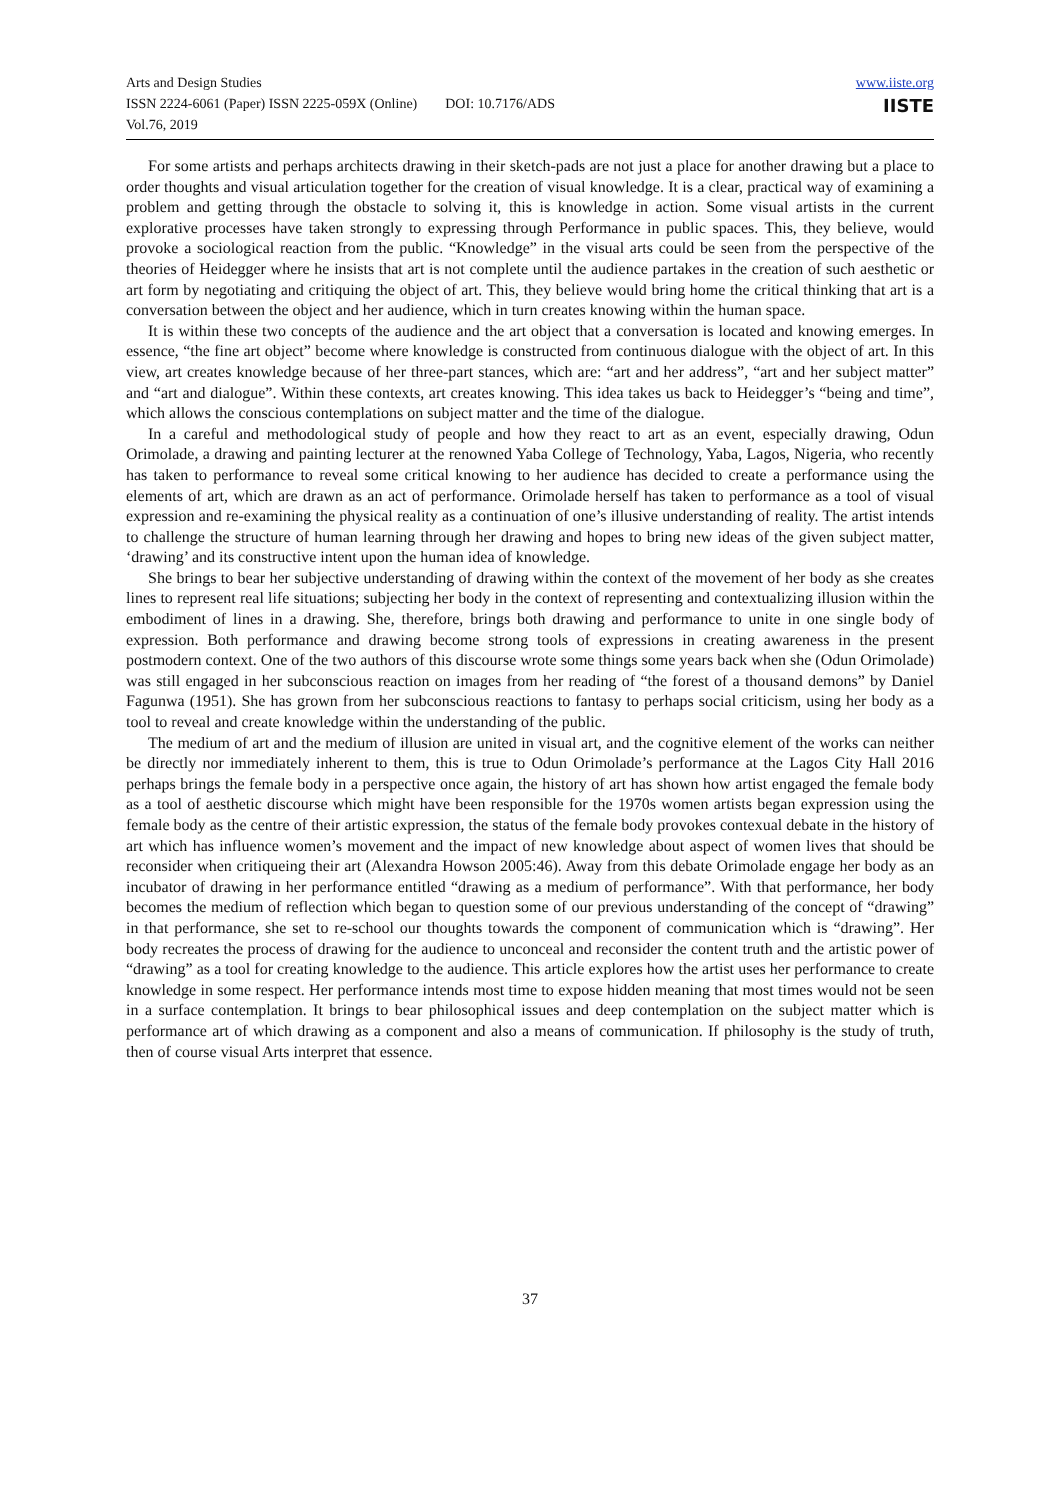Arts and Design Studies
ISSN 2224-6061 (Paper) ISSN 2225-059X (Online) DOI: 10.7176/ADS
Vol.76, 2019
www.iiste.org
IISTE
For some artists and perhaps architects drawing in their sketch-pads are not just a place for another drawing but a place to order thoughts and visual articulation together for the creation of visual knowledge. It is a clear, practical way of examining a problem and getting through the obstacle to solving it, this is knowledge in action. Some visual artists in the current explorative processes have taken strongly to expressing through Performance in public spaces. This, they believe, would provoke a sociological reaction from the public. “Knowledge” in the visual arts could be seen from the perspective of the theories of Heidegger where he insists that art is not complete until the audience partakes in the creation of such aesthetic or art form by negotiating and critiquing the object of art. This, they believe would bring home the critical thinking that art is a conversation between the object and her audience, which in turn creates knowing within the human space.
It is within these two concepts of the audience and the art object that a conversation is located and knowing emerges. In essence, “the fine art object” become where knowledge is constructed from continuous dialogue with the object of art. In this view, art creates knowledge because of her three-part stances, which are: “art and her address”, “art and her subject matter” and “art and dialogue”. Within these contexts, art creates knowing. This idea takes us back to Heidegger’s “being and time”, which allows the conscious contemplations on subject matter and the time of the dialogue.
In a careful and methodological study of people and how they react to art as an event, especially drawing, Odun Orimolade, a drawing and painting lecturer at the renowned Yaba College of Technology, Yaba, Lagos, Nigeria, who recently has taken to performance to reveal some critical knowing to her audience has decided to create a performance using the elements of art, which are drawn as an act of performance. Orimolade herself has taken to performance as a tool of visual expression and re-examining the physical reality as a continuation of one’s illusive understanding of reality. The artist intends to challenge the structure of human learning through her drawing and hopes to bring new ideas of the given subject matter, ‘drawing’ and its constructive intent upon the human idea of knowledge.
She brings to bear her subjective understanding of drawing within the context of the movement of her body as she creates lines to represent real life situations; subjecting her body in the context of representing and contextualizing illusion within the embodiment of lines in a drawing. She, therefore, brings both drawing and performance to unite in one single body of expression. Both performance and drawing become strong tools of expressions in creating awareness in the present postmodern context. One of the two authors of this discourse wrote some things some years back when she (Odun Orimolade) was still engaged in her subconscious reaction on images from her reading of “the forest of a thousand demons” by Daniel Fagunwa (1951). She has grown from her subconscious reactions to fantasy to perhaps social criticism, using her body as a tool to reveal and create knowledge within the understanding of the public.
The medium of art and the medium of illusion are united in visual art, and the cognitive element of the works can neither be directly nor immediately inherent to them, this is true to Odun Orimolade’s performance at the Lagos City Hall 2016 perhaps brings the female body in a perspective once again, the history of art has shown how artist engaged the female body as a tool of aesthetic discourse which might have been responsible for the 1970s women artists began expression using the female body as the centre of their artistic expression, the status of the female body provokes contexual debate in the history of art which has influence women’s movement and the impact of new knowledge about aspect of women lives that should be reconsider when critiqueing their art (Alexandra Howson 2005:46). Away from this debate Orimolade engage her body as an incubator of drawing in her performance entitled “drawing as a medium of performance”. With that performance, her body becomes the medium of reflection which began to question some of our previous understanding of the concept of “drawing” in that performance, she set to re-school our thoughts towards the component of communication which is “drawing”. Her body recreates the process of drawing for the audience to unconceal and reconsider the content truth and the artistic power of “drawing” as a tool for creating knowledge to the audience. This article explores how the artist uses her performance to create knowledge in some respect. Her performance intends most time to expose hidden meaning that most times would not be seen in a surface contemplation. It brings to bear philosophical issues and deep contemplation on the subject matter which is performance art of which drawing as a component and also a means of communication. If philosophy is the study of truth, then of course visual Arts interpret that essence.
37